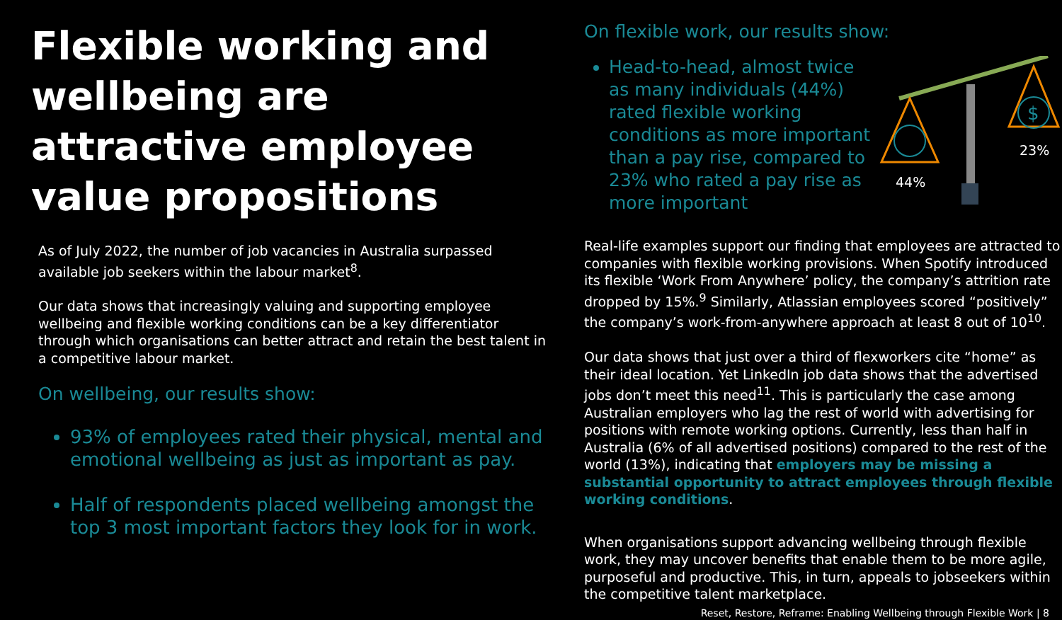Flexible working and wellbeing are attractive employee value propositions
As of July 2022, the number of job vacancies in Australia surpassed available job seekers within the labour market<sup>8</sup>.
Our data shows that increasingly valuing and supporting employee wellbeing and flexible working conditions can be a key differentiator through which organisations can better attract and retain the best talent in a competitive labour market.
On wellbeing, our results show:
93% of employees rated their physical, mental and emotional wellbeing as just as important as pay.
Half of respondents placed wellbeing amongst the top 3 most important factors they look for in work.
On flexible work, our results show:
Head-to-head, almost twice as many individuals (44%) rated flexible working conditions as more important than a pay rise, compared to 23% who rated a pay rise as more important
$
44%
23%
Real-life examples support our finding that employees are attracted to companies with flexible working provisions. When Spotify introduced its flexible ‘Work From Anywhere’ policy, the company’s attrition rate dropped by 15%.<sup>9</sup> Similarly, Atlassian employees scored “positively” the company’s work-from-anywhere approach at least 8 out of 10<sup>10</sup>.
Our data shows that just over a third of flexworkers cite “home” as their ideal location. Yet LinkedIn job data shows that the advertised jobs don’t meet this need<sup>11</sup>. This is particularly the case among Australian employers who lag the rest of world with advertising for positions with remote working options. Currently, less than half in Australia (6% of all advertised positions) compared to the rest of the world (13%), indicating that employers may be missing a substantial opportunity to attract employees through flexible working conditions.
When organisations support advancing wellbeing through flexible work, they may uncover benefits that enable them to be more agile, purposeful and productive. This, in turn, appeals to jobseekers within the competitive talent marketplace.
Reset, Restore, Reframe: Enabling Wellbeing through Flexible Work | 8